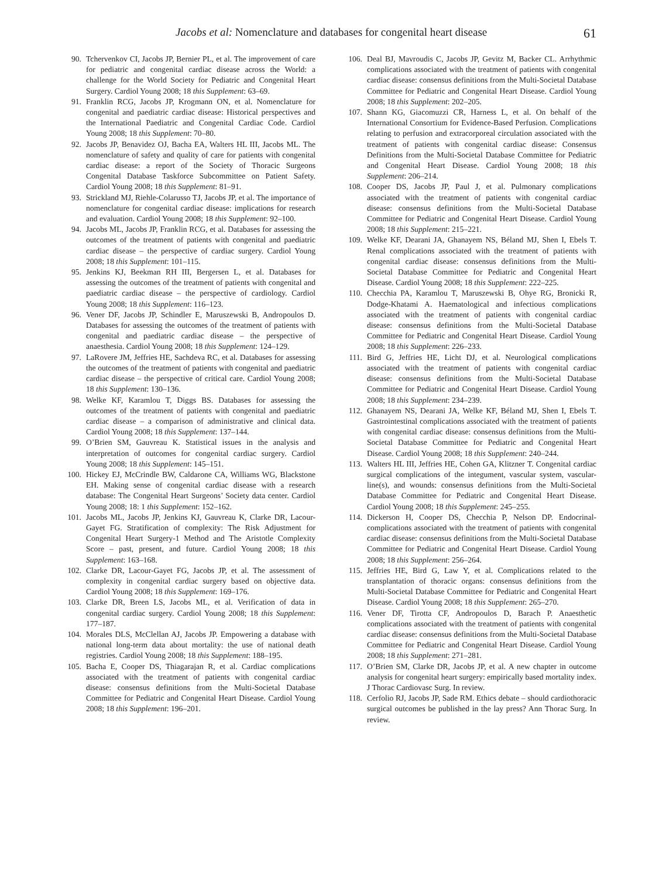Jacobs et al: Nomenclature and databases for congenital heart disease 61
90. Tchervenkov CI, Jacobs JP, Bernier PL, et al. The improvement of care for pediatric and congenital cardiac disease across the World: a challenge for the World Society for Pediatric and Congenital Heart Surgery. Cardiol Young 2008; 18 this Supplement: 63–69.
91. Franklin RCG, Jacobs JP, Krogmann ON, et al. Nomenclature for congenital and paediatric cardiac disease: Historical perspectives and the International Paediatric and Congenital Cardiac Code. Cardiol Young 2008; 18 this Supplement: 70–80.
92. Jacobs JP, Benavidez OJ, Bacha EA, Walters HL III, Jacobs ML. The nomenclature of safety and quality of care for patients with congenital cardiac disease: a report of the Society of Thoracic Surgeons Congenital Database Taskforce Subcommittee on Patient Safety. Cardiol Young 2008; 18 this Supplement: 81–91.
93. Strickland MJ, Riehle-Colarusso TJ, Jacobs JP, et al. The importance of nomenclature for congenital cardiac disease: implications for research and evaluation. Cardiol Young 2008; 18 this Supplement: 92–100.
94. Jacobs ML, Jacobs JP, Franklin RCG, et al. Databases for assessing the outcomes of the treatment of patients with congenital and paediatric cardiac disease – the perspective of cardiac surgery. Cardiol Young 2008; 18 this Supplement: 101–115.
95. Jenkins KJ, Beekman RH III, Bergersen L, et al. Databases for assessing the outcomes of the treatment of patients with congenital and paediatric cardiac disease – the perspective of cardiology. Cardiol Young 2008; 18 this Supplement: 116–123.
96. Vener DF, Jacobs JP, Schindler E, Maruszewski B, Andropoulos D. Databases for assessing the outcomes of the treatment of patients with congenital and paediatric cardiac disease – the perspective of anaesthesia. Cardiol Young 2008; 18 this Supplement: 124–129.
97. LaRovere JM, Jeffries HE, Sachdeva RC, et al. Databases for assessing the outcomes of the treatment of patients with congenital and paediatric cardiac disease – the perspective of critical care. Cardiol Young 2008; 18 this Supplement: 130–136.
98. Welke KF, Karamlou T, Diggs BS. Databases for assessing the outcomes of the treatment of patients with congenital and paediatric cardiac disease – a comparison of administrative and clinical data. Cardiol Young 2008; 18 this Supplement: 137–144.
99. O’Brien SM, Gauvreau K. Statistical issues in the analysis and interpretation of outcomes for congenital cardiac surgery. Cardiol Young 2008; 18 this Supplement: 145–151.
100. Hickey EJ, McCrindle BW, Caldarone CA, Williams WG, Blackstone EH. Making sense of congenital cardiac disease with a research database: The Congenital Heart Surgeons’ Society data center. Cardiol Young 2008; 18: 1 this Supplement: 152–162.
101. Jacobs ML, Jacobs JP, Jenkins KJ, Gauvreau K, Clarke DR, Lacour-Gayet FG. Stratification of complexity: The Risk Adjustment for Congenital Heart Surgery-1 Method and The Aristotle Complexity Score – past, present, and future. Cardiol Young 2008; 18 this Supplement: 163–168.
102. Clarke DR, Lacour-Gayet FG, Jacobs JP, et al. The assessment of complexity in congenital cardiac surgery based on objective data. Cardiol Young 2008; 18 this Supplement: 169–176.
103. Clarke DR, Breen LS, Jacobs ML, et al. Verification of data in congenital cardiac surgery. Cardiol Young 2008; 18 this Supplement: 177–187.
104. Morales DLS, McClellan AJ, Jacobs JP. Empowering a database with national long-term data about mortality: the use of national death registries. Cardiol Young 2008; 18 this Supplement: 188–195.
105. Bacha E, Cooper DS, Thiagarajan R, et al. Cardiac complications associated with the treatment of patients with congenital cardiac disease: consensus definitions from the Multi-Societal Database Committee for Pediatric and Congenital Heart Disease. Cardiol Young 2008; 18 this Supplement: 196–201.
106. Deal BJ, Mavroudis C, Jacobs JP, Gevitz M, Backer CL. Arrhythmic complications associated with the treatment of patients with congenital cardiac disease: consensus definitions from the Multi-Societal Database Committee for Pediatric and Congenital Heart Disease. Cardiol Young 2008; 18 this Supplement: 202–205.
107. Shann KG, Giacomuzzi CR, Harness L, et al. On behalf of the International Consortium for Evidence-Based Perfusion. Complications relating to perfusion and extracorporeal circulation associated with the treatment of patients with congenital cardiac disease: Consensus Definitions from the Multi-Societal Database Committee for Pediatric and Congenital Heart Disease. Cardiol Young 2008; 18 this Supplement: 206–214.
108. Cooper DS, Jacobs JP, Paul J, et al. Pulmonary complications associated with the treatment of patients with congenital cardiac disease: consensus definitions from the Multi-Societal Database Committee for Pediatric and Congenital Heart Disease. Cardiol Young 2008; 18 this Supplement: 215–221.
109. Welke KF, Dearani JA, Ghanayem NS, Béland MJ, Shen I, Ebels T. Renal complications associated with the treatment of patients with congenital cardiac disease: consensus definitions from the Multi-Societal Database Committee for Pediatric and Congenital Heart Disease. Cardiol Young 2008; 18 this Supplement: 222–225.
110. Checchia PA, Karamlou T, Maruszewski B, Ohye RG, Bronicki R, Dodge-Khatami A. Haematological and infectious complications associated with the treatment of patients with congenital cardiac disease: consensus definitions from the Multi-Societal Database Committee for Pediatric and Congenital Heart Disease. Cardiol Young 2008; 18 this Supplement: 226–233.
111. Bird G, Jeffries HE, Licht DJ, et al. Neurological complications associated with the treatment of patients with congenital cardiac disease: consensus definitions from the Multi-Societal Database Committee for Pediatric and Congenital Heart Disease. Cardiol Young 2008; 18 this Supplement: 234–239.
112. Ghanayem NS, Dearani JA, Welke KF, Béland MJ, Shen I, Ebels T. Gastrointestinal complications associated with the treatment of patients with congenital cardiac disease: consensus definitions from the Multi-Societal Database Committee for Pediatric and Congenital Heart Disease. Cardiol Young 2008; 18 this Supplement: 240–244.
113. Walters HL III, Jeffries HE, Cohen GA, Klitzner T. Congenital cardiac surgical complications of the integument, vascular system, vascular-line(s), and wounds: consensus definitions from the Multi-Societal Database Committee for Pediatric and Congenital Heart Disease. Cardiol Young 2008; 18 this Supplement: 245–255.
114. Dickerson H, Cooper DS, Checchia P, Nelson DP. Endocrinal-complications associated with the treatment of patients with congenital cardiac disease: consensus definitions from the Multi-Societal Database Committee for Pediatric and Congenital Heart Disease. Cardiol Young 2008; 18 this Supplement: 256–264.
115. Jeffries HE, Bird G, Law Y, et al. Complications related to the transplantation of thoracic organs: consensus definitions from the Multi-Societal Database Committee for Pediatric and Congenital Heart Disease. Cardiol Young 2008; 18 this Supplement: 265–270.
116. Vener DF, Tirotta CF, Andropoulos D, Barach P. Anaesthetic complications associated with the treatment of patients with congenital cardiac disease: consensus definitions from the Multi-Societal Database Committee for Pediatric and Congenital Heart Disease. Cardiol Young 2008; 18 this Supplement: 271–281.
117. O’Brien SM, Clarke DR, Jacobs JP, et al. A new chapter in outcome analysis for congenital heart surgery: empirically based mortality index. J Thorac Cardiovasc Surg. In review.
118. Cerfolio RJ, Jacobs JP, Sade RM. Ethics debate – should cardiothoracic surgical outcomes be published in the lay press? Ann Thorac Surg. In review.